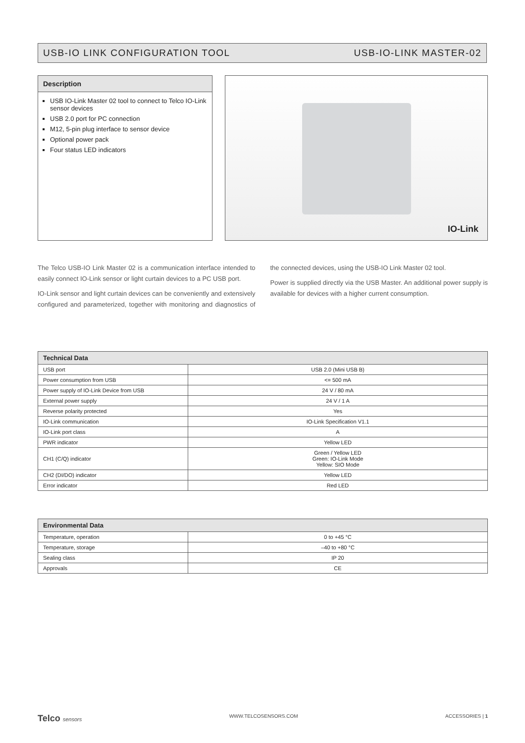USB-IO LINK CONFIGURATION TOOL USB-IO-LINK MASTER-02
Description
USB IO-Link Master 02 tool to connect to Telco IO-Link sensor devices
USB 2.0 port for PC connection
M12, 5-pin plug interface to sensor device
Optional power pack
Four status LED indicators
IO-Link
The Telco USB-IO Link Master 02 is a communication interface intended to easily connect IO-Link sensor or light curtain devices to a PC USB port.
IO-Link sensor and light curtain devices can be conveniently and extensively configured and parameterized, together with monitoring and diagnostics of the connected devices, using the USB-IO Link Master 02 tool.
Power is supplied directly via the USB Master. An additional power supply is available for devices with a higher current consumption.
| Technical Data | |
| --- | --- |
| USB port | USB 2.0 (Mini USB B) |
| Power consumption from USB | <= 500 mA |
| Power supply of IO-Link Device from USB | 24 V / 80 mA |
| External power supply | 24 V / 1 A |
| Reverse polarity protected | Yes |
| IO-Link communication | IO-Link Specification V1.1 |
| IO-Link port class | A |
| PWR indicator | Yellow LED |
| CH1 (C/Q) indicator | Green / Yellow LED Green: IO-Link Mode Yellow: SIO Mode |
| CH2 (DI/DO) indicator | Yellow LED |
| Error indicator | Red LED |
| Environmental Data | |
| --- | --- |
| Temperature, operation | 0 to +45 °C |
| Temperature, storage | –40 to +80 °C |
| Sealing class | IP 20 |
| Approvals | CE |
Telco sensors WWW.TELCOSENSORS.COM ACCESSORIES | 1